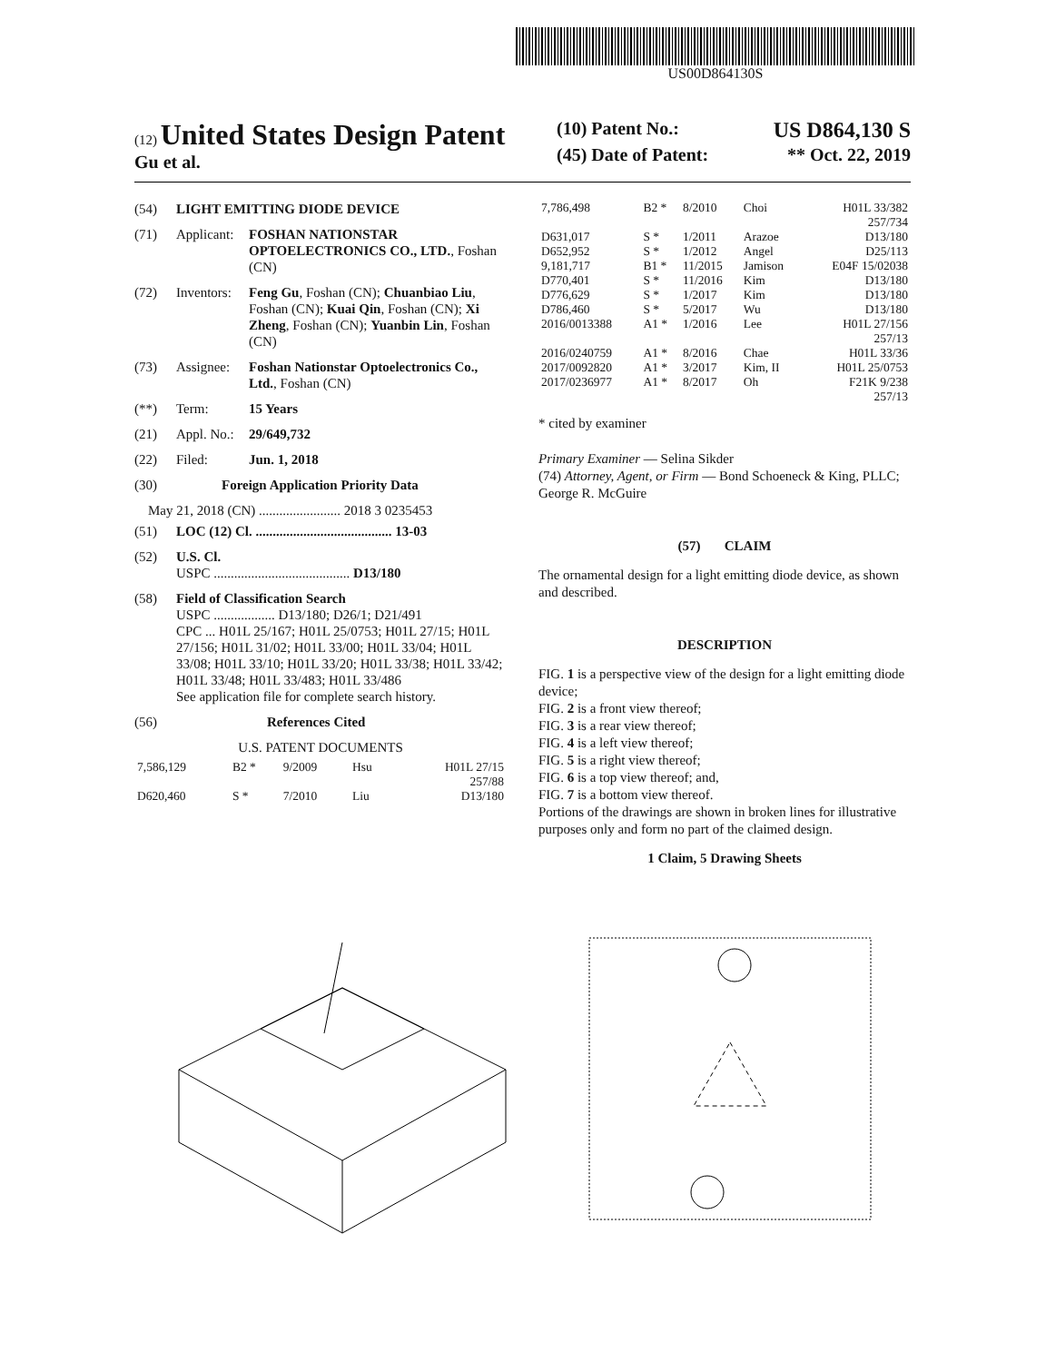US00D864130S
(12) United States Design Patent
Gu et al.
(10) Patent No.: US D864,130 S
(45) Date of Patent: ** Oct. 22, 2019
(54) LIGHT EMITTING DIODE DEVICE
(71) Applicant: FOSHAN NATIONSTAR OPTOELECTRONICS CO., LTD., Foshan (CN)
(72) Inventors: Feng Gu, Foshan (CN); Chuanbiao Liu, Foshan (CN); Kuai Qin, Foshan (CN); Xi Zheng, Foshan (CN); Yuanbin Lin, Foshan (CN)
(73) Assignee: Foshan Nationstar Optoelectronics Co., Ltd., Foshan (CN)
(**) Term: 15 Years
(21) Appl. No.: 29/649,732
(22) Filed: Jun. 1, 2018
(30) Foreign Application Priority Data
May 21, 2018 (CN) ........................ 2018 3 0235453
(51) LOC (12) Cl. ........................................ 13-03
(52) U.S. Cl.
USPC ........................................ D13/180
(58) Field of Classification Search
USPC .................. D13/180; D26/1; D21/491
CPC ... H01L 25/167; H01L 25/0753; H01L 27/15; H01L 27/156; H01L 31/02; H01L 33/00; H01L 33/04; H01L 33/08; H01L 33/10; H01L 33/20; H01L 33/38; H01L 33/42; H01L 33/48; H01L 33/483; H01L 33/486
See application file for complete search history.
(56) References Cited
U.S. PATENT DOCUMENTS
| 7,586,129 | B2 * | 9/2009 | Hsu | H01L 27/15 257/88 |
| D620,460 | S * | 7/2010 | Liu | D13/180 |
| 7,786,498 | B2 * | 8/2010 | Choi | H01L 33/382 257/734 |
| D631,017 | S * | 1/2011 | Arazoe | D13/180 |
| D652,952 | S * | 1/2012 | Angel | D25/113 |
| 9,181,717 | B1 * | 11/2015 | Jamison | E04F 15/02038 |
| D770,401 | S * | 11/2016 | Kim | D13/180 |
| D776,629 | S * | 1/2017 | Kim | D13/180 |
| D786,460 | S * | 5/2017 | Wu | D13/180 |
| 2016/0013388 | A1 * | 1/2016 | Lee | H01L 27/156 257/13 |
| 2016/0240759 | A1 * | 8/2016 | Chae | H01L 33/36 |
| 2017/0092820 | A1 * | 3/2017 | Kim, II | H01L 25/0753 |
| 2017/0236977 | A1 * | 8/2017 | Oh | F21K 9/238 257/13 |
* cited by examiner
Primary Examiner — Selina Sikder
(74) Attorney, Agent, or Firm — Bond Schoeneck & King, PLLC; George R. McGuire
(57) CLAIM
The ornamental design for a light emitting diode device, as shown and described.
DESCRIPTION
FIG. 1 is a perspective view of the design for a light emitting diode device;
FIG. 2 is a front view thereof;
FIG. 3 is a rear view thereof;
FIG. 4 is a left view thereof;
FIG. 5 is a right view thereof;
FIG. 6 is a top view thereof; and,
FIG. 7 is a bottom view thereof.
Portions of the drawings are shown in broken lines for illustrative purposes only and form no part of the claimed design.
1 Claim, 5 Drawing Sheets